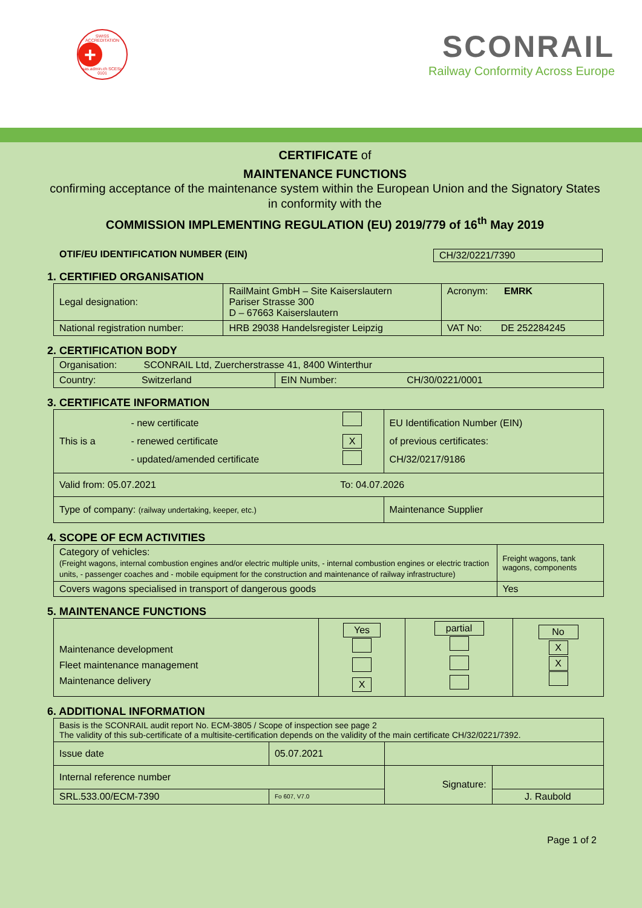SWISS ACCREDITATION
+
sas.admin.ch SCESp 0101
SCONRAIL
Railway Conformity Across Europe
CERTIFICATE of
MAINTENANCE FUNCTIONS
confirming acceptance of the maintenance system within the European Union and the Signatory States in conformity with the
COMMISSION IMPLEMENTING REGULATION (EU) 2019/779 of 16<sup>th</sup> May 2019
OTIF/EU IDENTIFICATION NUMBER (EIN) CH/32/0221/7390
1. CERTIFIED ORGANISATION
| Legal designation: | RailMaint GmbH – Site Kaiserslautern Pariser Strasse 300 D – 67663 Kaiserslautern | Acronym: EMRK |
| National registration number: | HRB 29038 Handelsregister Leipzig | VAT No: DE 252284245 |
2. CERTIFICATION BODY
| Organisation: SCONRAIL Ltd, Zuercherstrasse 41, 8400 Winterthur | |
| Country: Switzerland | EIN Number: CH/30/0221/0001 |
3. CERTIFICATE INFORMATION
| This is a | - new certificate - renewed certificate - updated/amended certificate | X | EU Identification Number (EIN) of previous certificates: CH/32/0217/9186 |
| Valid from: 05.07.2021 To: 04.07.2026 | | | |
| Type of company: (railway undertaking, keeper, etc.) | | | Maintenance Supplier |
4. SCOPE OF ECM ACTIVITIES
| Category of vehicles: (Freight wagons, internal combustion engines and/or electric multiple units, - internal combustion engines or electric traction units, - passenger coaches and - mobile equipment for the construction and maintenance of railway infrastructure) | Freight wagons, tank wagons, components |
| Covers wagons specialised in transport of dangerous goods | Yes |
5. MAINTENANCE FUNCTIONS
| Maintenance development Fleet maintenance management Maintenance delivery | Yes X | partial | No X X |
6. ADDITIONAL INFORMATION
| Basis is the SCONRAIL audit report No. ECM-3805 / Scope of inspection see page 2 The validity of this sub-certificate of a multisite-certification depends on the validity of the main certificate CH/32/0221/7392. | | | |
| Issue date | 05.07.2021 | | |
| Internal reference number | | Signature: | |
| SRL.533.00/ECM-7390 | Fo 607, V7.0 | | J. Raubold |
Page 1 of 2